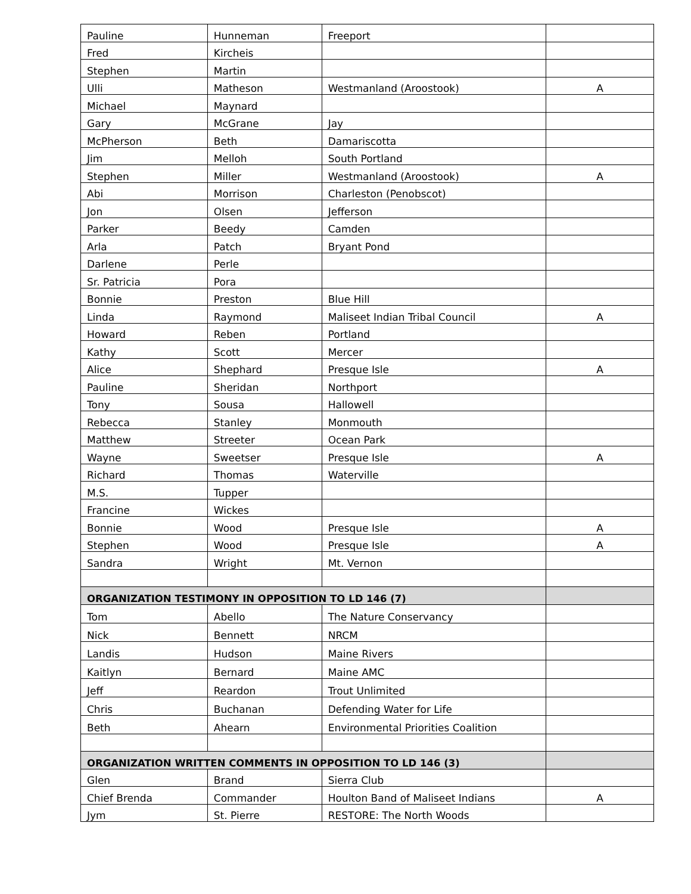| Pauline | Hunneman | Freeport | |
| Fred | Kircheis | | |
| Stephen | Martin | | |
| Ulli | Matheson | Westmanland (Aroostook) | A |
| Michael | Maynard | | |
| Gary | McGrane | Jay | |
| McPherson | Beth | Damariscotta | |
| Jim | Melloh | South Portland | |
| Stephen | Miller | Westmanland (Aroostook) | A |
| Abi | Morrison | Charleston (Penobscot) | |
| Jon | Olsen | Jefferson | |
| Parker | Beedy | Camden | |
| Arla | Patch | Bryant Pond | |
| Darlene | Perle | | |
| Sr. Patricia | Pora | | |
| Bonnie | Preston | Blue Hill | |
| Linda | Raymond | Maliseet Indian Tribal Council | A |
| Howard | Reben | Portland | |
| Kathy | Scott | Mercer | |
| Alice | Shephard | Presque Isle | A |
| Pauline | Sheridan | Northport | |
| Tony | Sousa | Hallowell | |
| Rebecca | Stanley | Monmouth | |
| Matthew | Streeter | Ocean Park | |
| Wayne | Sweetser | Presque Isle | A |
| Richard | Thomas | Waterville | |
| M.S. | Tupper | | |
| Francine | Wickes | | |
| Bonnie | Wood | Presque Isle | A |
| Stephen | Wood | Presque Isle | A |
| Sandra | Wright | Mt. Vernon | |
| ORGANIZATION TESTIMONY IN OPPOSITION TO LD 146 (7) | | | |
| Tom | Abello | The Nature Conservancy | |
| Nick | Bennett | NRCM | |
| Landis | Hudson | Maine Rivers | |
| Kaitlyn | Bernard | Maine AMC | |
| Jeff | Reardon | Trout Unlimited | |
| Chris | Buchanan | Defending Water for Life | |
| Beth | Ahearn | Environmental Priorities Coalition | |
| ORGANIZATION WRITTEN COMMENTS IN OPPOSITION TO LD 146 (3) | | | |
| Glen | Brand | Sierra Club | |
| Chief Brenda | Commander | Houlton Band of Maliseet Indians | A |
| Jym | St. Pierre | RESTORE: The North Woods | |